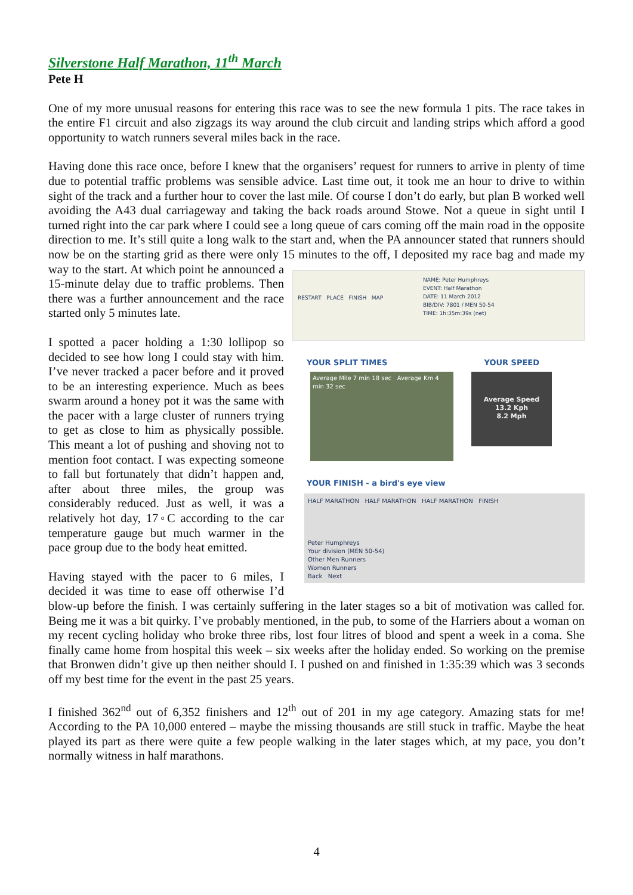Silverstone Half Marathon, 11<sup>th</sup> March
Pete H
One of my more unusual reasons for entering this race was to see the new formula 1 pits. The race takes in the entire F1 circuit and also zigzags its way around the club circuit and landing strips which afford a good opportunity to watch runners several miles back in the race.
Having done this race once, before I knew that the organisers’ request for runners to arrive in plenty of time due to potential traffic problems was sensible advice. Last time out, it took me an hour to drive to within sight of the track and a further hour to cover the last mile. Of course I don’t do early, but plan B worked well avoiding the A43 dual carriageway and taking the back roads around Stowe. Not a queue in sight until I turned right into the car park where I could see a long queue of cars coming off the main road in the opposite direction to me. It’s still quite a long walk to the start and, when the PA announcer stated that runners should now be on the starting grid as there were only 15 minutes to the off, I
RESTART PLACE FINISH MAP
NAME: Peter Humphreys
EVENT: Half Marathon
DATE: 11 March 2012
BIB/DIV: 7801 / MEN 50-54
TIME: 1h:35m:39s (net)
YOUR SPLIT TIMES YOUR SPEED
Average Mile 7 min 18 sec Average Km 4 min 32 sec
Average Speed
13.2 Kph
8.2 Mph
YOUR FINISH - a bird's eye view
HALF MARATHON HALF MARATHON HALF MARATHON FINISH
Peter Humphreys
Your division (MEN 50-54)
Other Men Runners
Women Runners
Back Next
deposited my race bag and made my way to the start. At which point he announced a 15-minute delay due to traffic problems. Then there was a further announcement and the race started only 5 minutes late.
I spotted a pacer holding a 1:30 lollipop so decided to see how long I could stay with him. I’ve never tracked a pacer before and it proved to be an interesting experience. Much as bees swarm around a honey pot it was the same with the pacer with a large cluster of runners trying to get as close to him as physically possible. This meant a lot of pushing and shoving not to mention foot contact. I was expecting someone to fall but fortunately that didn’t happen and, after about three miles, the group was considerably reduced. Just as well, it was a relatively hot day, 17◦C according to the car temperature gauge but much warmer in the pace group due to the body heat emitted.
Having stayed with the pacer to 6 miles, I decided it was time to ease off otherwise I’d blow-up before the finish. I was certainly suffering in the later stages so a bit of motivation was called for. Being me it was a bit quirky. I’ve probably mentioned, in the pub, to some of the Harriers about a woman on my recent cycling holiday who broke three ribs, lost four litres of blood and spent a week in a coma. She finally came home from hospital this week – six weeks after the holiday ended. So working on the premise that Bronwen didn’t give up then neither should I. I pushed on and finished in 1:35:39 which was 3 seconds off my best time for the event in the past 25 years.
I finished 362<sup>nd</sup> out of 6,352 finishers and 12<sup>th</sup> out of 201 in my age category. Amazing stats for me! According to the PA 10,000 entered – maybe the missing thousands are still stuck in traffic. Maybe the heat played its part as there were quite a few people walking in the later stages which, at my pace, you don’t normally witness in half marathons.
4